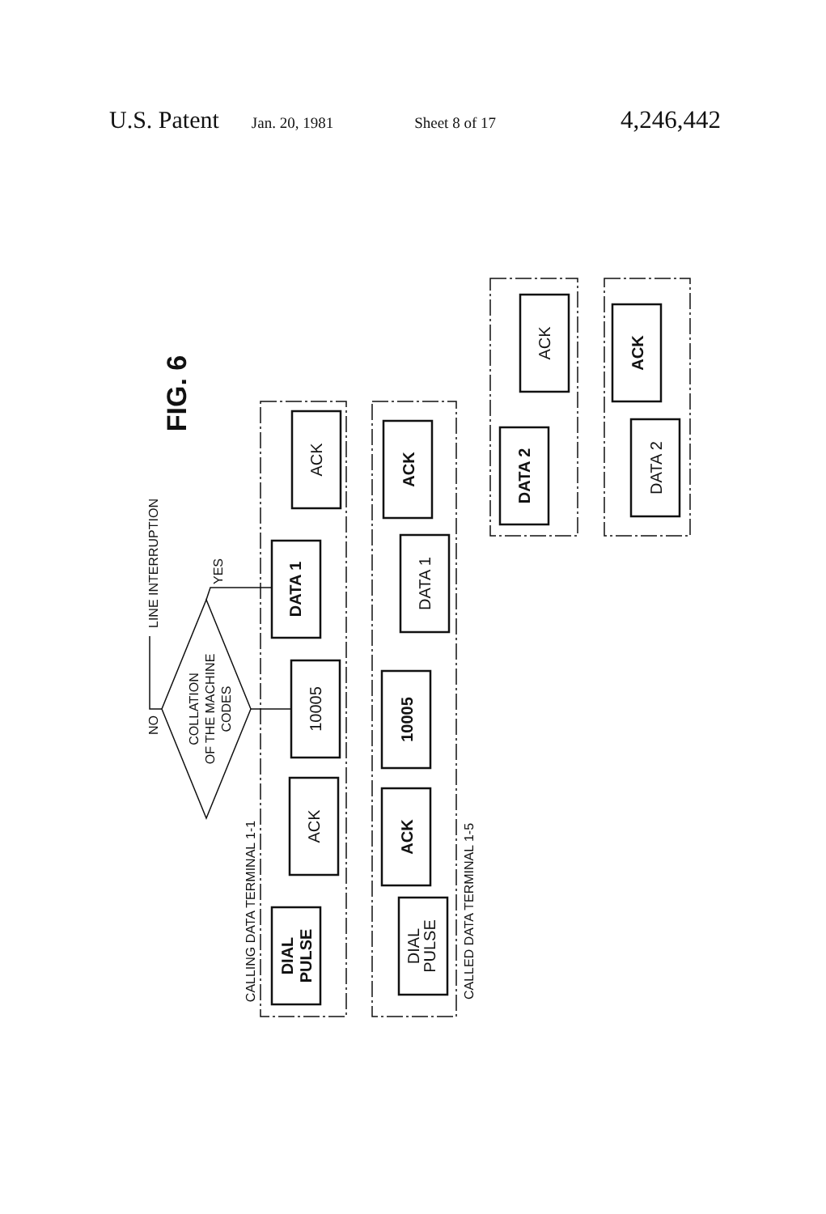U.S. Patent Jan. 20, 1981 Sheet 8 of 17 4,246,442
FIG. 6
LINE INTERRUPTION
NO
YES
COLLATION
OF THE MACHINE
CODES
CALLING DATA TERMINAL 1-1
CALLED DATA TERMINAL 1-5
DIAL
PULSE
DIAL
PULSE
ACK
ACK
10005
10005
DATA 1
DATA 1
ACK
ACK
DATA 2
DATA 2
ACK
ACK